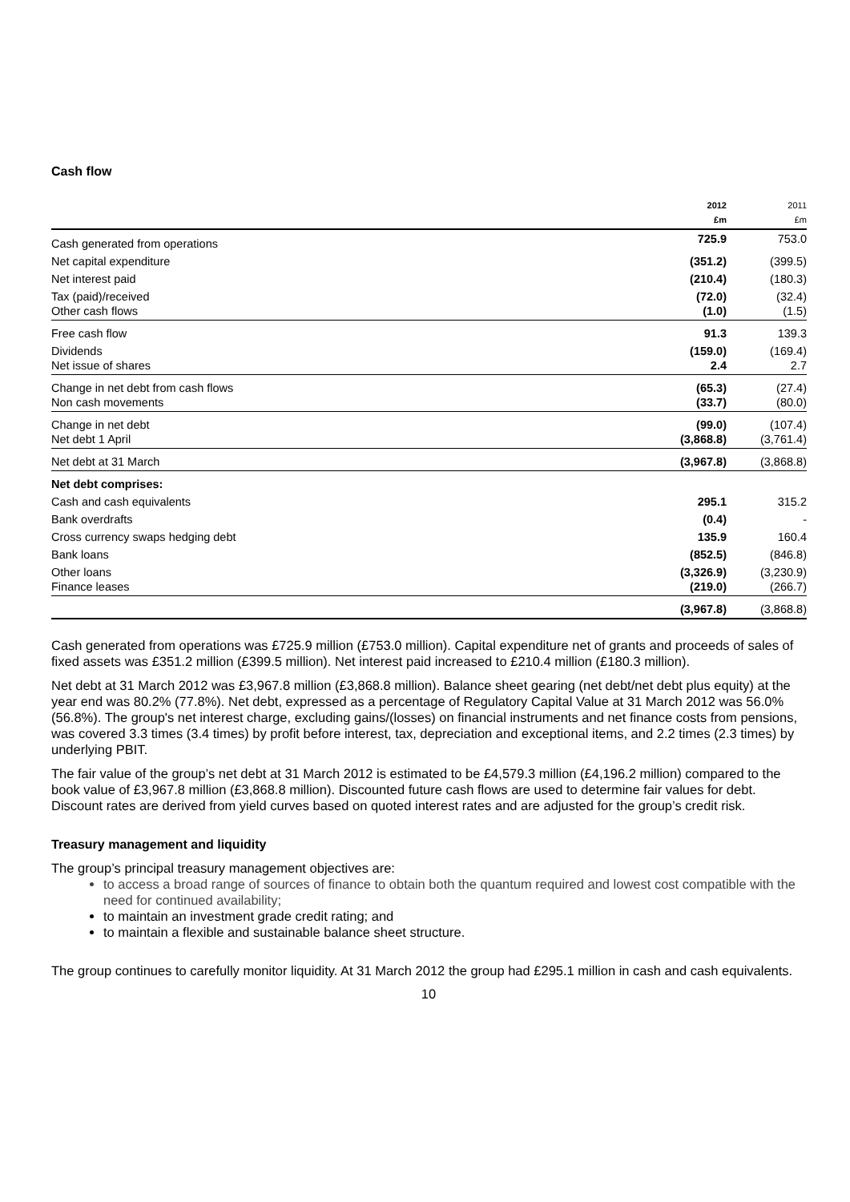Cash flow
| | 2012 £m | 2011 £m |
| --- | --- | --- |
| Cash generated from operations | 725.9 | 753.0 |
| Net capital expenditure | (351.2) | (399.5) |
| Net interest paid | (210.4) | (180.3) |
| Tax (paid)/received Other cash flows | (72.0) (1.0) | (32.4) (1.5) |
| Free cash flow | 91.3 | 139.3 |
| Dividends Net issue of shares | (159.0) 2.4 | (169.4) 2.7 |
| Change in net debt from cash flows Non cash movements | (65.3) (33.7) | (27.4) (80.0) |
| Change in net debt Net debt 1 April | (99.0) (3,868.8) | (107.4) (3,761.4) |
| Net debt at 31 March | (3,967.8) | (3,868.8) |
| Net debt comprises: | | |
| Cash and cash equivalents | 295.1 | 315.2 |
| Bank overdrafts | (0.4) | - |
| Cross currency swaps hedging debt | 135.9 | 160.4 |
| Bank loans | (852.5) | (846.8) |
| Other loans Finance leases | (3,326.9) (219.0) | (3,230.9) (266.7) |
| | (3,967.8) | (3,868.8) |
Cash generated from operations was £725.9 million (£753.0 million). Capital expenditure net of grants and proceeds of sales of fixed assets was £351.2 million (£399.5 million). Net interest paid increased to £210.4 million (£180.3 million).
Net debt at 31 March 2012 was £3,967.8 million (£3,868.8 million). Balance sheet gearing (net debt/net debt plus equity) at the year end was 80.2% (77.8%). Net debt, expressed as a percentage of Regulatory Capital Value at 31 March 2012 was 56.0% (56.8%). The group's net interest charge, excluding gains/(losses) on financial instruments and net finance costs from pensions, was covered 3.3 times (3.4 times) by profit before interest, tax, depreciation and exceptional items, and 2.2 times (2.3 times) by underlying PBIT.
The fair value of the group’s net debt at 31 March 2012 is estimated to be £4,579.3 million (£4,196.2 million) compared to the book value of £3,967.8 million (£3,868.8 million). Discounted future cash flows are used to determine fair values for debt. Discount rates are derived from yield curves based on quoted interest rates and are adjusted for the group’s credit risk.
Treasury management and liquidity
The group’s principal treasury management objectives are:
to access a broad range of sources of finance to obtain both the quantum required and lowest cost compatible with the need for continued availability;
to maintain an investment grade credit rating; and
to maintain a flexible and sustainable balance sheet structure.
The group continues to carefully monitor liquidity. At 31 March 2012 the group had £295.1 million in cash and cash equivalents.
10